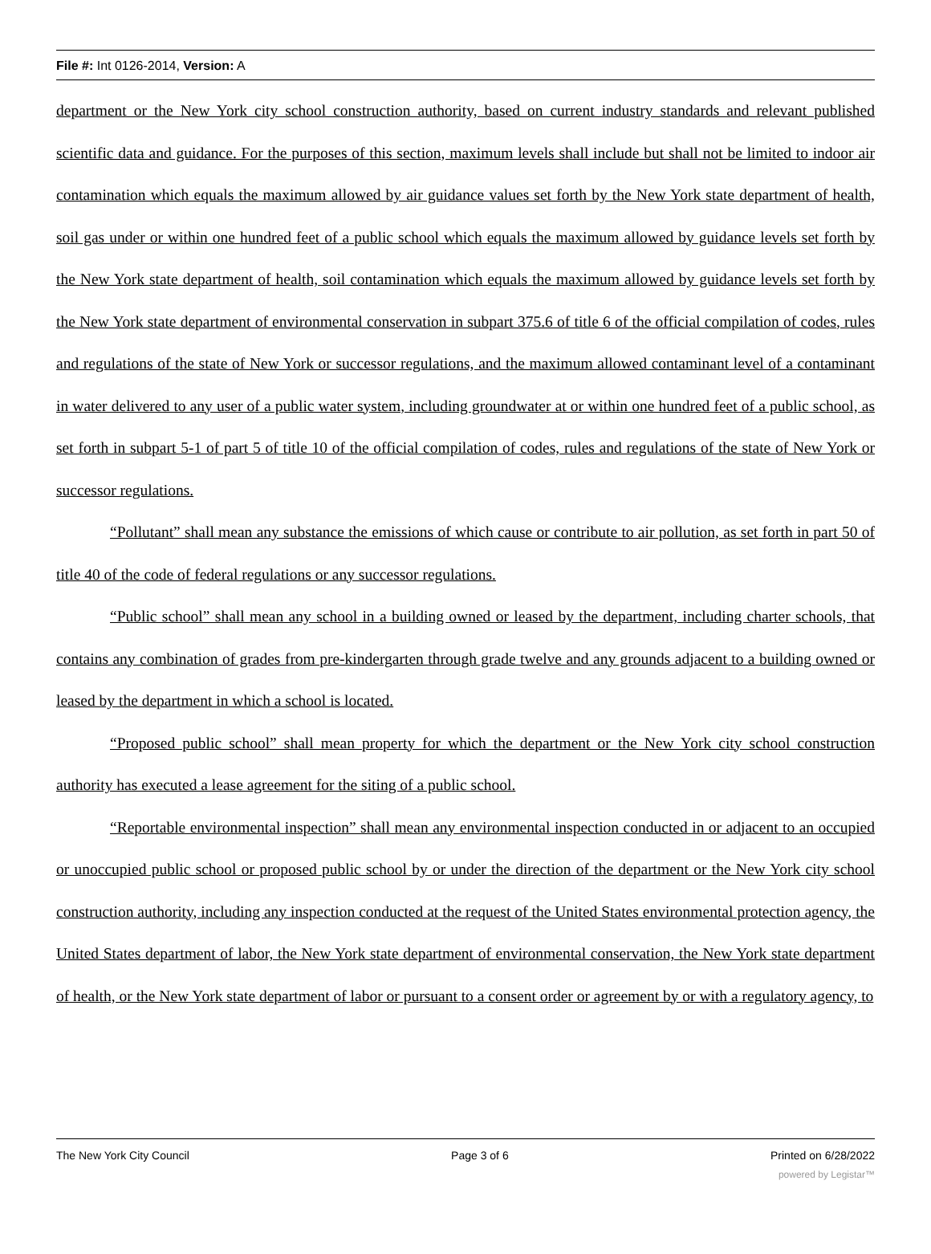File #: Int 0126-2014, Version: A
department or the New York city school construction authority, based on current industry standards and relevant published scientific data and guidance. For the purposes of this section, maximum levels shall include but shall not be limited to indoor air contamination which equals the maximum allowed by air guidance values set forth by the New York state department of health, soil gas under or within one hundred feet of a public school which equals the maximum allowed by guidance levels set forth by the New York state department of health, soil contamination which equals the maximum allowed by guidance levels set forth by the New York state department of environmental conservation in subpart 375.6 of title 6 of the official compilation of codes, rules and regulations of the state of New York or successor regulations, and the maximum allowed contaminant level of a contaminant in water delivered to any user of a public water system, including groundwater at or within one hundred feet of a public school, as set forth in subpart 5-1 of part 5 of title 10 of the official compilation of codes, rules and regulations of the state of New York or successor regulations.
“Pollutant” shall mean any substance the emissions of which cause or contribute to air pollution, as set forth in part 50 of title 40 of the code of federal regulations or any successor regulations.
“Public school” shall mean any school in a building owned or leased by the department, including charter schools, that contains any combination of grades from pre-kindergarten through grade twelve and any grounds adjacent to a building owned or leased by the department in which a school is located.
“Proposed public school” shall mean property for which the department or the New York city school construction authority has executed a lease agreement for the siting of a public school.
“Reportable environmental inspection” shall mean any environmental inspection conducted in or adjacent to an occupied or unoccupied public school or proposed public school by or under the direction of the department or the New York city school construction authority, including any inspection conducted at the request of the United States environmental protection agency, the United States department of labor, the New York state department of environmental conservation, the New York state department of health, or the New York state department of labor or pursuant to a consent order or agreement by or with a regulatory agency, to
The New York City Council Page 3 of 6 Printed on 6/28/2022
powered by Legistar™